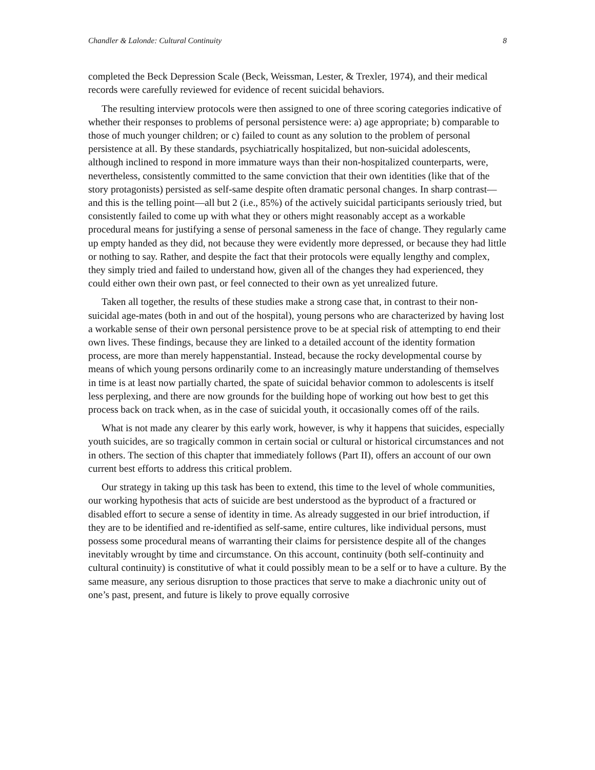Chandler & Lalonde: Cultural Continuity 8
completed the Beck Depression Scale (Beck, Weissman, Lester, & Trexler, 1974), and their medical records were carefully reviewed for evidence of recent suicidal behaviors.
The resulting interview protocols were then assigned to one of three scoring categories indicative of whether their responses to problems of personal persistence were: a) age appropriate; b) comparable to those of much younger children; or c) failed to count as any solution to the problem of personal persistence at all. By these standards, psychiatrically hospitalized, but non-suicidal adolescents, although inclined to respond in more immature ways than their non-hospitalized counterparts, were, nevertheless, consistently committed to the same conviction that their own identities (like that of the story protagonists) persisted as self-same despite often dramatic personal changes. In sharp contrast—and this is the telling point—all but 2 (i.e., 85%) of the actively suicidal participants seriously tried, but consistently failed to come up with what they or others might reasonably accept as a workable procedural means for justifying a sense of personal sameness in the face of change. They regularly came up empty handed as they did, not because they were evidently more depressed, or because they had little or nothing to say. Rather, and despite the fact that their protocols were equally lengthy and complex, they simply tried and failed to understand how, given all of the changes they had experienced, they could either own their own past, or feel connected to their own as yet unrealized future.
Taken all together, the results of these studies make a strong case that, in contrast to their non-suicidal age-mates (both in and out of the hospital), young persons who are characterized by having lost a workable sense of their own personal persistence prove to be at special risk of attempting to end their own lives. These findings, because they are linked to a detailed account of the identity formation process, are more than merely happenstantial. Instead, because the rocky developmental course by means of which young persons ordinarily come to an increasingly mature understanding of themselves in time is at least now partially charted, the spate of suicidal behavior common to adolescents is itself less perplexing, and there are now grounds for the building hope of working out how best to get this process back on track when, as in the case of suicidal youth, it occasionally comes off of the rails.
What is not made any clearer by this early work, however, is why it happens that suicides, especially youth suicides, are so tragically common in certain social or cultural or historical circumstances and not in others. The section of this chapter that immediately follows (Part II), offers an account of our own current best efforts to address this critical problem.
Our strategy in taking up this task has been to extend, this time to the level of whole communities, our working hypothesis that acts of suicide are best understood as the byproduct of a fractured or disabled effort to secure a sense of identity in time. As already suggested in our brief introduction, if they are to be identified and re-identified as self-same, entire cultures, like individual persons, must possess some procedural means of warranting their claims for persistence despite all of the changes inevitably wrought by time and circumstance. On this account, continuity (both self-continuity and cultural continuity) is constitutive of what it could possibly mean to be a self or to have a culture. By the same measure, any serious disruption to those practices that serve to make a diachronic unity out of one’s past, present, and future is likely to prove equally corrosive